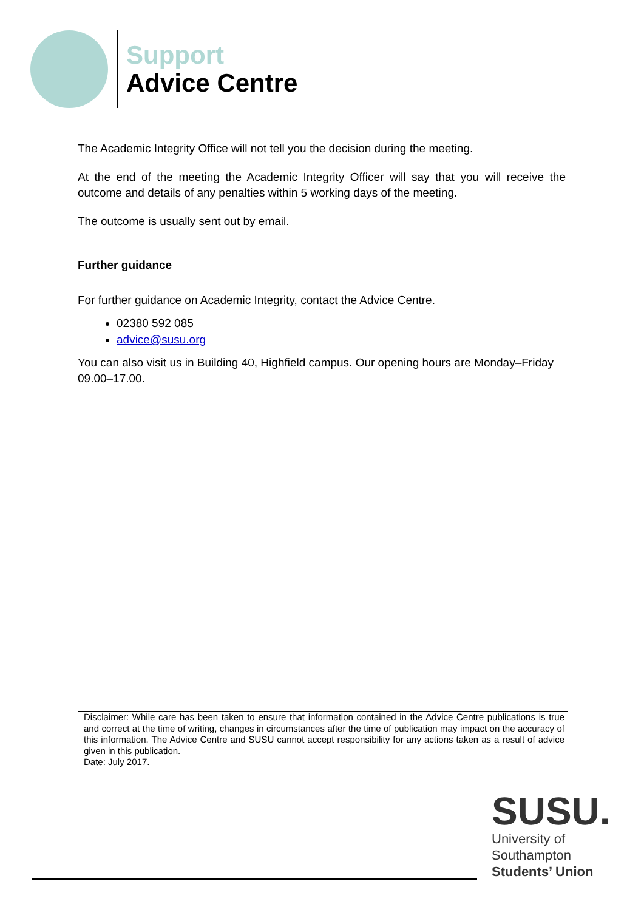Support
Advice Centre
The Academic Integrity Office will not tell you the decision during the meeting.
At the end of the meeting the Academic Integrity Officer will say that you will receive the outcome and details of any penalties within 5 working days of the meeting.
The outcome is usually sent out by email.
Further guidance
For further guidance on Academic Integrity, contact the Advice Centre.
02380 592 085
advice@susu.org
You can also visit us in Building 40, Highfield campus. Our opening hours are Monday–Friday 09.00–17.00.
Disclaimer: While care has been taken to ensure that information contained in the Advice Centre publications is true and correct at the time of writing, changes in circumstances after the time of publication may impact on the accuracy of this information. The Advice Centre and SUSU cannot accept responsibility for any actions taken as a result of advice given in this publication.
Date: July 2017.
SUSU.
University of
Southampton
Students’ Union